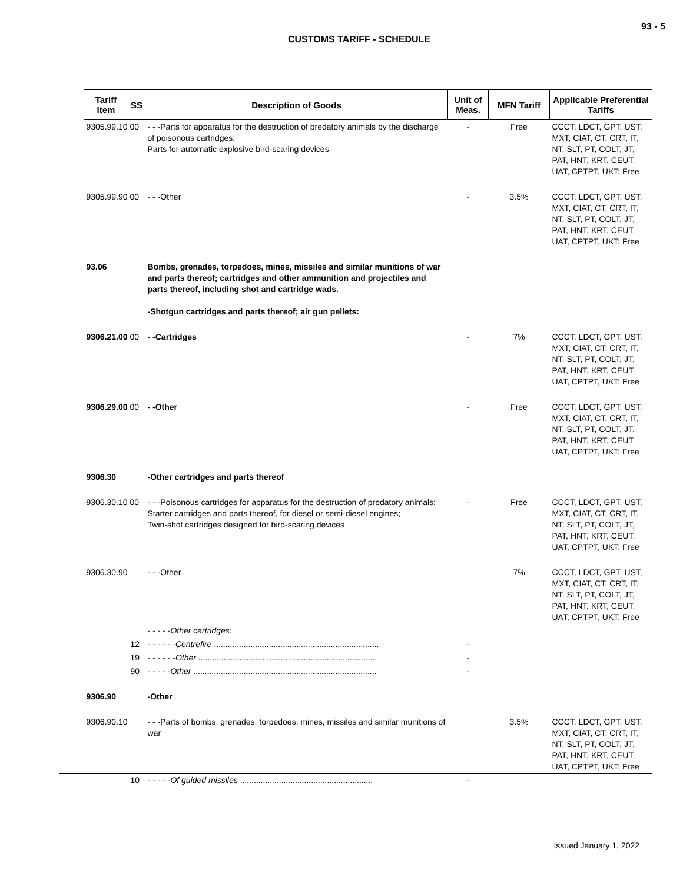93 - 5
CUSTOMS TARIFF - SCHEDULE
| Tariff Item | SS | Description of Goods | Unit of Meas. | MFN Tariff | Applicable Preferential Tariffs |
| --- | --- | --- | --- | --- | --- |
| 9305.99.10 00 | | - - -Parts for apparatus for the destruction of predatory animals by the discharge of poisonous cartridges; Parts for automatic explosive bird-scaring devices | - | Free | CCCT, LDCT, GPT, UST, MXT, CIAT, CT, CRT, IT, NT, SLT, PT, COLT, JT, PAT, HNT, KRT, CEUT, UAT, CPTPT, UKT: Free |
| 9305.99.90 00 | | - - -Other | - | 3.5% | CCCT, LDCT, GPT, UST, MXT, CIAT, CT, CRT, IT, NT, SLT, PT, COLT, JT, PAT, HNT, KRT, CEUT, UAT, CPTPT, UKT: Free |
| 93.06 | | Bombs, grenades, torpedoes, mines, missiles and similar munitions of war and parts thereof; cartridges and other ammunition and projectiles and parts thereof, including shot and cartridge wads. -Shotgun cartridges and parts thereof; air gun pellets: | | | |
| 9306.21.00 00 | | - -Cartridges | - | 7% | CCCT, LDCT, GPT, UST, MXT, CIAT, CT, CRT, IT, NT, SLT, PT, COLT, JT, PAT, HNT, KRT, CEUT, UAT, CPTPT, UKT: Free |
| 9306.29.00 00 | | - -Other | - | Free | CCCT, LDCT, GPT, UST, MXT, CIAT, CT, CRT, IT, NT, SLT, PT, COLT, JT, PAT, HNT, KRT, CEUT, UAT, CPTPT, UKT: Free |
| 9306.30 | | -Other cartridges and parts thereof | | | |
| 9306.30.10 00 | | - - -Poisonous cartridges for apparatus for the destruction of predatory animals; Starter cartridges and parts thereof, for diesel or semi-diesel engines; Twin-shot cartridges designed for bird-scaring devices | - | Free | CCCT, LDCT, GPT, UST, MXT, CIAT, CT, CRT, IT, NT, SLT, PT, COLT, JT, PAT, HNT, KRT, CEUT, UAT, CPTPT, UKT: Free |
| 9306.30.90 | | - - -Other | | 7% | CCCT, LDCT, GPT, UST, MXT, CIAT, CT, CRT, IT, NT, SLT, PT, COLT, JT, PAT, HNT, KRT, CEUT, UAT, CPTPT, UKT: Free |
| | | - - - - -Other cartridges: | | | |
| | 12 | - - - - - -Centrefire ........................................................................ | - | | |
| | 19 | - - - - - -Other .............................................................................. | - | | |
| | 90 | - - - - -Other ................................................................................ | - | | |
| 9306.90 | | -Other | | | |
| 9306.90.10 | | - - -Parts of bombs, grenades, torpedoes, mines, missiles and similar munitions of war | | 3.5% | CCCT, LDCT, GPT, UST, MXT, CIAT, CT, CRT, IT, NT, SLT, PT, COLT, JT, PAT, HNT, KRT, CEUT, UAT, CPTPT, UKT: Free |
| | 10 | - - - - -Of guided missiles .......................................................... | - | | |
Issued January 1, 2022